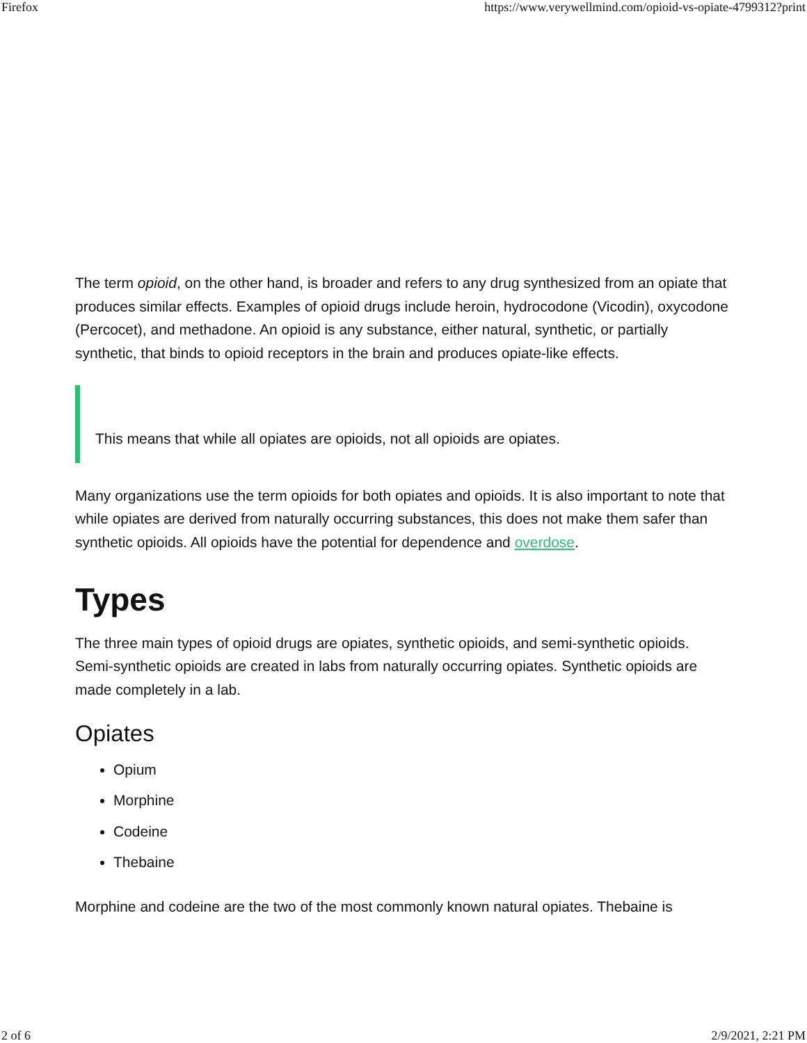Firefox https://www.verywellmind.com/opioid-vs-opiate-4799312?print
The term opioid, on the other hand, is broader and refers to any drug synthesized from an opiate that produces similar effects. Examples of opioid drugs include heroin, hydrocodone (Vicodin), oxycodone (Percocet), and methadone. An opioid is any substance, either natural, synthetic, or partially synthetic, that binds to opioid receptors in the brain and produces opiate-like effects.
This means that while all opiates are opioids, not all opioids are opiates.
Many organizations use the term opioids for both opiates and opioids. It is also important to note that while opiates are derived from naturally occurring substances, this does not make them safer than synthetic opioids. All opioids have the potential for dependence and overdose.
Types
The three main types of opioid drugs are opiates, synthetic opioids, and semi-synthetic opioids. Semi-synthetic opioids are created in labs from naturally occurring opiates. Synthetic opioids are made completely in a lab.
Opiates
Opium
Morphine
Codeine
Thebaine
Morphine and codeine are the two of the most commonly known natural opiates. Thebaine is
2 of 6 2/9/2021, 2:21 PM